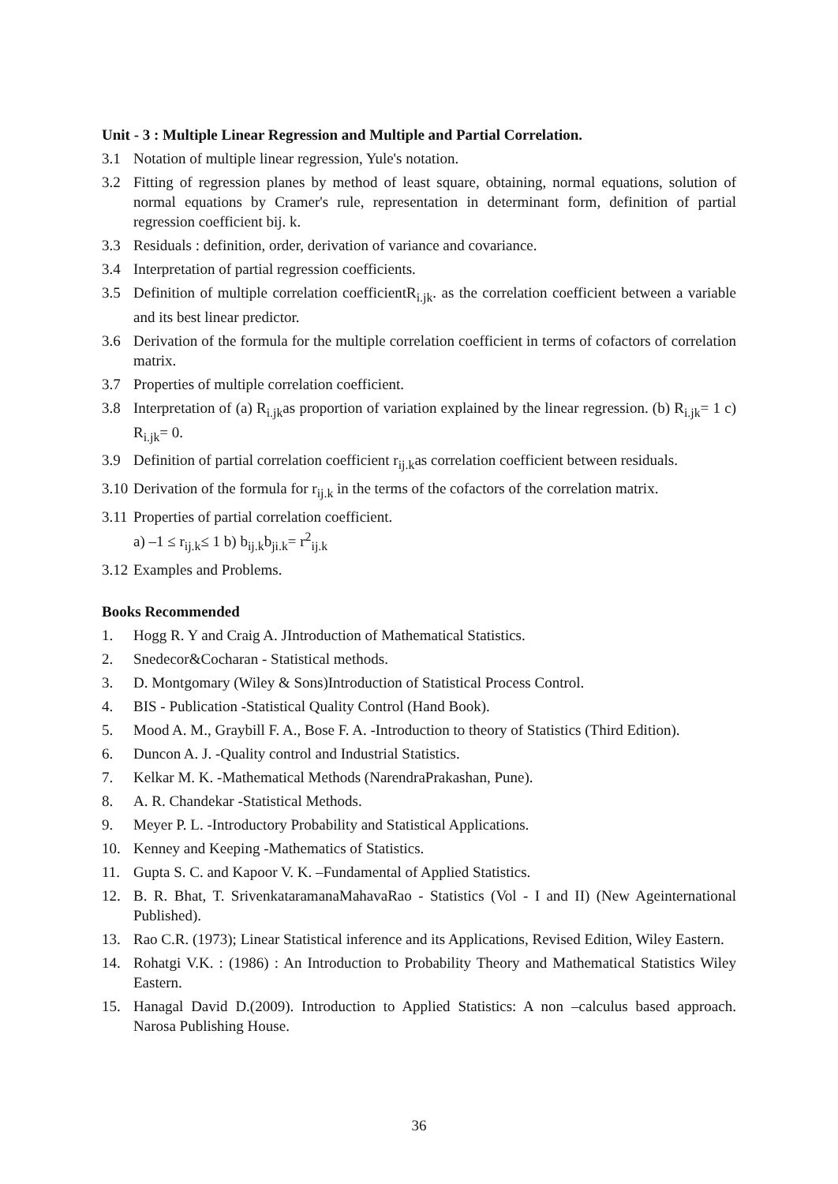Unit - 3 : Multiple Linear Regression and Multiple and Partial Correlation.
3.1 Notation of multiple linear regression, Yule's notation.
3.2 Fitting of regression planes by method of least square, obtaining, normal equations, solution of normal equations by Cramer's rule, representation in determinant form, definition of partial regression coefficient bij. k.
3.3 Residuals : definition, order, derivation of variance and covariance.
3.4 Interpretation of partial regression coefficients.
3.5 Definition of multiple correlation coefficientR<sub>i.jk</sub>. as the correlation coefficient between a variable and its best linear predictor.
3.6 Derivation of the formula for the multiple correlation coefficient in terms of cofactors of correlation matrix.
3.7 Properties of multiple correlation coefficient.
3.8 Interpretation of (a) R<sub>i.jk</sub>as proportion of variation explained by the linear regression. (b) R<sub>i.jk</sub>= 1 c) R<sub>i.jk</sub>= 0.
3.9 Definition of partial correlation coefficient r<sub>ij.k</sub>as correlation coefficient between residuals.
3.10 Derivation of the formula for r<sub>ij.k</sub> in the terms of the cofactors of the correlation matrix.
3.11 Properties of partial correlation coefficient.
a) –1 ≤ r<sub>ij.k</sub>≤ 1 b) b<sub>ij.k</sub>b<sub>ji.k</sub>= r<sup>2</sup><sub>ij.k</sub>
3.12 Examples and Problems.
Books Recommended
1. Hogg R. Y and Craig A. JIntroduction of Mathematical Statistics.
2. Snedecor&Cocharan - Statistical methods.
3. D. Montgomary (Wiley & Sons)Introduction of Statistical Process Control.
4. BIS - Publication -Statistical Quality Control (Hand Book).
5. Mood A. M., Graybill F. A., Bose F. A. -Introduction to theory of Statistics (Third Edition).
6. Duncon A. J. -Quality control and Industrial Statistics.
7. Kelkar M. K. -Mathematical Methods (NarendraPrakashan, Pune).
8. A. R. Chandekar -Statistical Methods.
9. Meyer P. L. -Introductory Probability and Statistical Applications.
10. Kenney and Keeping -Mathematics of Statistics.
11. Gupta S. C. and Kapoor V. K. –Fundamental of Applied Statistics.
12. B. R. Bhat, T. SrivenkataramanaMahavaRao - Statistics (Vol - I and II) (New Ageinternational Published).
13. Rao C.R. (1973); Linear Statistical inference and its Applications, Revised Edition, Wiley Eastern.
14. Rohatgi V.K. : (1986) : An Introduction to Probability Theory and Mathematical Statistics Wiley Eastern.
15. Hanagal David D.(2009). Introduction to Applied Statistics: A non –calculus based approach. Narosa Publishing House.
36